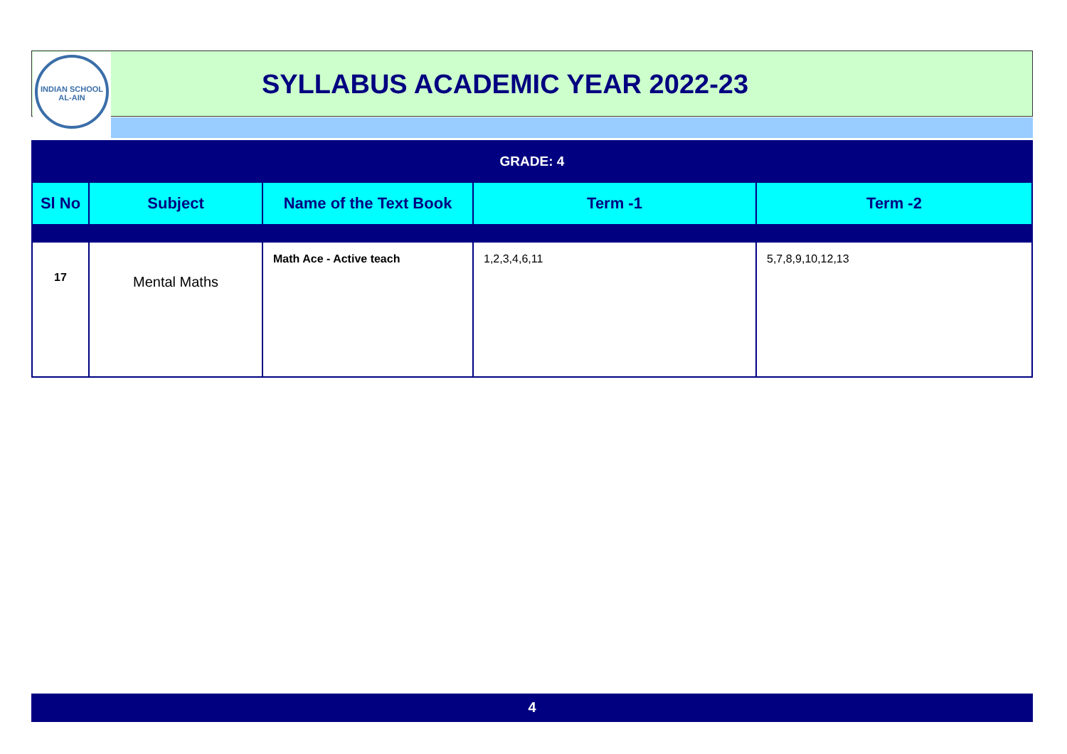INDIAN SCHOOL
AL-AIN
SYLLABUS ACADEMIC YEAR 2022-23
| GRADE: 4 | | | | |
| Sl No | Subject | Name of the Text Book | Term -1 | Term -2 |
| 17 | Mental Maths | Math Ace - Active teach | 1,2,3,4,6,11 | 5,7,8,9,10,12,13 |
4